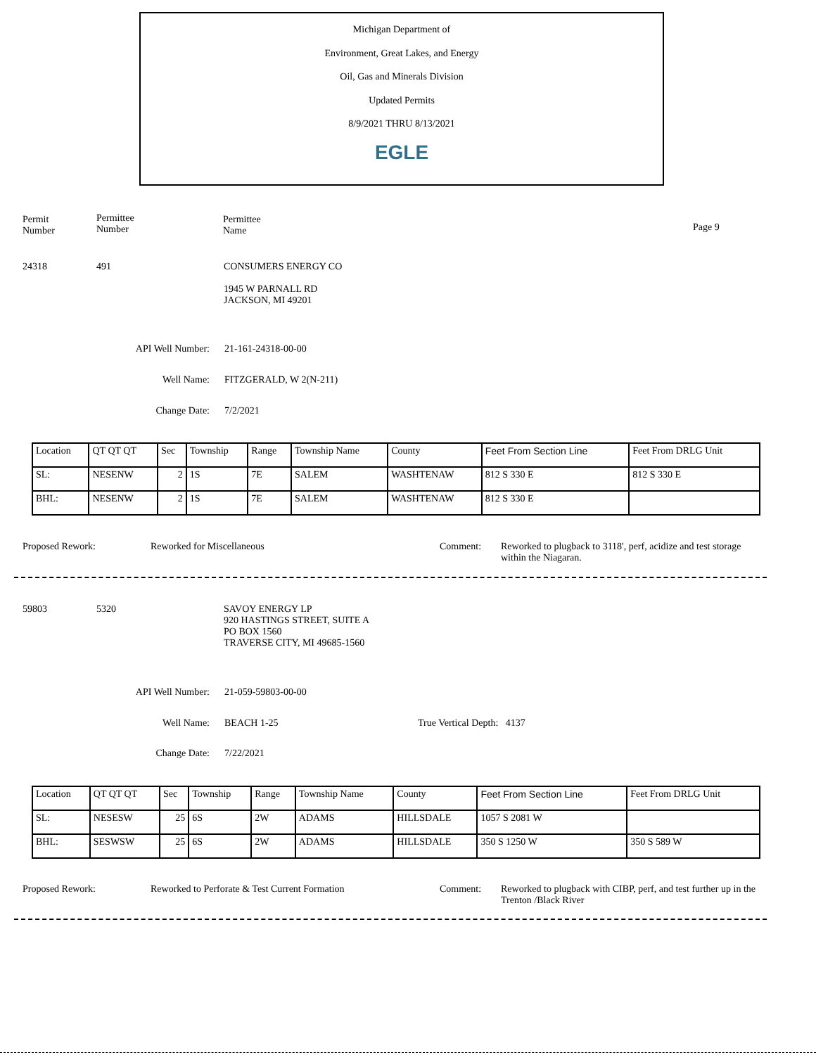Michigan Department of
Environment, Great Lakes, and Energy
Oil, Gas and Minerals Division
Updated Permits
8/9/2021 THRU 8/13/2021
EGLE
Permit
Number
Permittee
Number
Permittee
Name
Page 9
24318 491
CONSUMERS ENERGY CO
1945 W PARNALL RD
JACKSON, MI 49201
API Well Number: 21-161-24318-00-00
Well Name: FITZGERALD, W 2(N-211)
Change Date: 7/2/2021
| Location | QT QT QT | Sec | Township | Range | Township Name | County | Feet From Section Line | Feet From DRLG Unit |
| SL: | NESENW | 2 | 1S | 7E | SALEM | WASHTENAW | 812 S 330 E | 812 S 330 E |
| BHL: | NESENW | 2 | 1S | 7E | SALEM | WASHTENAW | 812 S 330 E | |
Proposed Rework: Reworked for Miscellaneous Comment:
Reworked to plugback to 3118', perf, acidize and test storage within the Niagaran.
59803 5320
SAVOY ENERGY LP
920 HASTINGS STREET, SUITE A
PO BOX 1560
TRAVERSE CITY, MI 49685-1560
API Well Number: 21-059-59803-00-00
Well Name: BEACH 1-25 True Vertical Depth: 4137
Change Date: 7/22/2021
| Location | QT QT QT | Sec | Township | Range | Township Name | County | Feet From Section Line | Feet From DRLG Unit |
| SL: | NESESW | 25 | 6S | 2W | ADAMS | HILLSDALE | 1057 S 2081 W | |
| BHL: | SESWSW | 25 | 6S | 2W | ADAMS | HILLSDALE | 350 S 1250 W | 350 S 589 W |
Proposed Rework:
Reworked to Perforate & Test Current Formation
Comment:
Reworked to plugback with CIBP, perf, and test further up in the Trenton /Black River